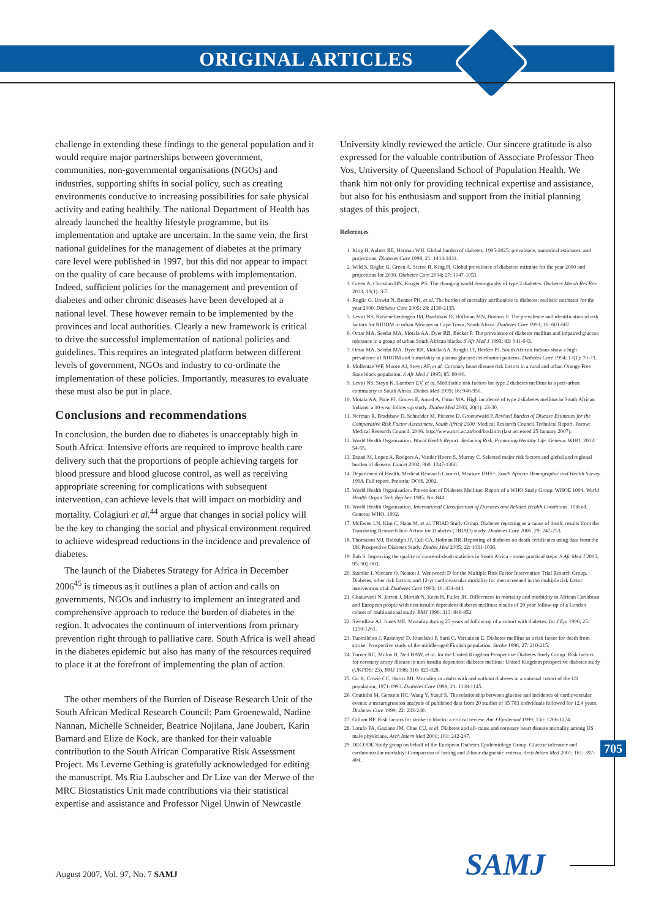ORIGINAL ARTICLES
challenge in extending these findings to the general population and it would require major partnerships between government, communities, non-governmental organisations (NGOs) and industries, supporting shifts in social policy, such as creating environments conducive to increasing possibilities for safe physical activity and eating healthily. The national Department of Health has already launched the healthy lifestyle programme, but its implementation and uptake are uncertain. In the same vein, the first national guidelines for the management of diabetes at the primary care level were published in 1997, but this did not appear to impact on the quality of care because of problems with implementation. Indeed, sufficient policies for the management and prevention of diabetes and other chronic diseases have been developed at a national level. These however remain to be implemented by the provinces and local authorities. Clearly a new framework is critical to drive the successful implementation of national policies and guidelines. This requires an integrated platform between different levels of government, NGOs and industry to co-ordinate the implementation of these policies. Importantly, measures to evaluate these must also be put in place.
Conclusions and recommendations
In conclusion, the burden due to diabetes is unacceptably high in South Africa. Intensive efforts are required to improve health care delivery such that the proportions of people achieving targets for blood pressure and blood glucose control, as well as receiving appropriate screening for complications with subsequent intervention, can achieve levels that will impact on morbidity and mortality. Colagiuri et al.<sup>44</sup> argue that changes in social policy will be the key to changing the social and physical environment required to achieve widespread reductions in the incidence and prevalence of diabetes.
The launch of the Diabetes Strategy for Africa in December 2006<sup>45</sup> is timeous as it outlines a plan of action and calls on governments, NGOs and industry to implement an integrated and comprehensive approach to reduce the burden of diabetes in the region. It advocates the continuum of interventions from primary prevention right through to palliative care. South Africa is well ahead in the diabetes epidemic but also has many of the resources required to place it at the forefront of implementing the plan of action.
The other members of the Burden of Disease Research Unit of the South African Medical Research Council: Pam Groenewald, Nadine Nannan, Michelle Schneider, Beatrice Nojilana, Jane Joubert, Karin Barnard and Elize de Kock, are thanked for their valuable contribution to the South African Comparative Risk Assessment Project. Ms Leverne Gething is gratefully acknowledged for editing the manuscript. Ms Ria Laubscher and Dr Lize van der Merwe of the MRC Biostatistics Unit made contributions via their statistical expertise and assistance and Professor Nigel Unwin of Newcastle
University kindly reviewed the article. Our sincere gratitude is also expressed for the valuable contribution of Associate Professor Theo Vos, University of Queensland School of Population Health. We thank him not only for providing technical expertise and assistance, but also for his enthusiasm and support from the initial planning stages of this project.
References
1. King H, Aubert RE, Herman WH. Global burden of diabetes, 1995-2025: prevalence, numerical estimates, and projections. Diabetes Care 1998; 21: 1414-1431.
2. Wild S, Roglic G, Green A, Sicree R, King H. Global prevalence of diabetes: estimate for the year 2000 and projections for 2030. Diabetes Care 2004; 27: 1047-1053.
3. Green A, Christian HN, Kroger PS. The changing world demography of type 2 diabetes. Diabetes Metab Res Rev 2003; 19(1): 3-7.
4. Roglic G, Unwin N, Bennet PH, et al. The burden of mortality attributable to diabetes: realistic estimates for the year 2000. Diabetes Care 2005; 28: 2130-2135.
5. Levitt NS, Katzenellenbogen JM, Bradshaw D, Hoffman MN, Bonnici F. The prevalence and identification of risk factors for NIDDM in urban Africans in Cape Town, South Africa. Diabetes Care 1993; 16: 601-607.
6. Omar MA, Seedat MA, Motala AA, Dyer RB, Becker P. The prevalence of diabetes mellitus and impaired glucose tolerance in a group of urban South African blacks. S Afr Med J 1993; 83: 641-643.
7. Omar MA, Seedat MA, Dyer RB, Motala AA, Knight LT, Becker PJ. South African Indians show a high prevalence of NIDDM and bimodality in plasma glucose distribution patterns. Diabetes Care 1994; 17(1): 70-73.
8. Mollentze WF, Moore AJ, Steyn AF, et al. Coronary heart disease risk factors in a rural and urban Orange Free State black population. S Afr Med J 1995; 85: 90-96.
9. Levitt NS, Steyn K, Lambert EV, et al. Modifiable risk factors for type 2 diabetes mellitus in a peri-urban community in South Africa. Diabet Med 1999; 16: 946-950.
10. Motala AA, Pirie FJ, Gouws E, Amod A, Omar MA. High incidence of type 2 diabetes mellitus in South African Indians: a 10-year follow-up study. Diabet Med 2003; 20(1): 23-30.
11. Norman R, Bradshaw D, Schneider M, Pieterse D, Groenewald P. Revised Burden of Disease Estimates for the Comparative Risk Factor Assessment, South Africa 2000. Medical Research Council Technical Report. Parow: Medical Research Council, 2006. http://www.mrc.ac.za/bod/bod.htm (last accessed 25 January 2007).
12. World Health Organization. World Health Report. Reducing Risk, Promoting Healthy Life. Geneva: WHO, 2002: 54-55.
13. Ezzati M, Lopez A, Rodgers A, Vander Hoorn S, Murray C. Selected major risk factors and global and regional burden of disease. Lancet 2002; 360: 1347-1360.
14. Department of Health, Medical Research Council, Measure DHS+. South African Demographic and Health Survey 1998. Full report. Pretoria: DOH, 2002.
15. World Health Organization. Prevention of Diabetes Mellitus: Report of a WHO Study Group. WHOE 1004. World Health Organ Tech Rep Ser 1985; No. 844.
16. World Health Organization. International Classification of Diseases and Related Health Conditions. 10th ed. Geneva: WHO, 1992.
17. McEwen LN, Kim C, Haan M, et al. TRIAD Study Group. Diabetes reporting as a cause of death: results from the Translating Research Into Action for Diabetes (TRIAD) study. Diabetes Care 2006; 29: 247-253.
18. Thomason MJ, Biddulph JP, Cull CA, Holman RR. Reporting of diabetes on death certificates using data from the UK Prospective Diabetes Study. Diabet Med 2005; 22: 1031-1036.
19. Bah S. Improving the quality of cause-of-death statistics in South Africa – some practical steps. S Afr Med J 2005; 95: 902-903.
20. Stamler J, Vaccaro O, Neaton J, Wentworth D for the Multiple Risk Factor Intervention Trial Resarch Group. Diabetes, other risk factors, and 12-yr cardiovascular mortality for men screened in the multiple risk factor intervention trial. Diabetes Care 1993; 16: 434-444.
21. Chaturvedi N, Jarrett J, Morish N, Keen H, Fuller JH. Differences in mortality and morbidity in African Caribbean and European people with non-insulin dependent diabetes mellitus: results of 20 year follow-up of a London cohort of multinational study. BMJ 1996; 313: 848-852.
22. Swerdlow AJ, Jones ME. Mortality during 25 years of follow-up of a cohort with diabetes. Int J Epi 1996; 25: 1250-1261.
23. Tuomilehto J, Rastenyté D, Jousilahti P, Sarti C, Vartiainen E. Diabetes mellitus as a risk factor for death from stroke: Prospective study of the middle-aged Finnish population. Stroke 1996; 27: 210-215.
24. Turner RC, Millns H, Neil HAW, et al. for the United Kingdom Prospective Diabetes Study Group. Risk factors for coronary artery disease in non-insulin dependent diabetes mellitus: United Kingdom prospective diabetes study (UKPDS: 23). BMJ 1998; 316: 823-828.
25. Gu K, Cowie CC, Harris MI. Mortality in adults with and without diabetes in a national cohort of the US population, 1971-1993. Diabetes Care 1998; 21: 1138-1145.
26. Coutinho M, Gerstein HC, Wang Y, Yusuf S. The relationship between glucose and incidence of cardiovascular events: a metaregression analysis of published data from 20 studies of 95 783 individuals followed for 12.4 years. Diabetes Care 1999; 22: 233-240.
27. Gillum RF. Risk factors for stroke in blacks: a critical review. Am J Epidemiol 1999; 150: 1266-1274.
28. Lotufo PA, Gaziano JM, Chae CU, et al. Diabetes and all-cause and coronary heart disease mortality among US male physicians. Arch Intern Med 2001; 161: 242-247.
29. DECODE Study group on behalf of the European Diabetes Epidemiology Group. Glucose tolerance and cardiovascular mortality: Comparison of fasting and 2-hour diagnostic criteria. Arch Intern Med 2001; 161: 397-404.
705
SAMJ
August 2007, Vol. 97, No. 7 SAMJ